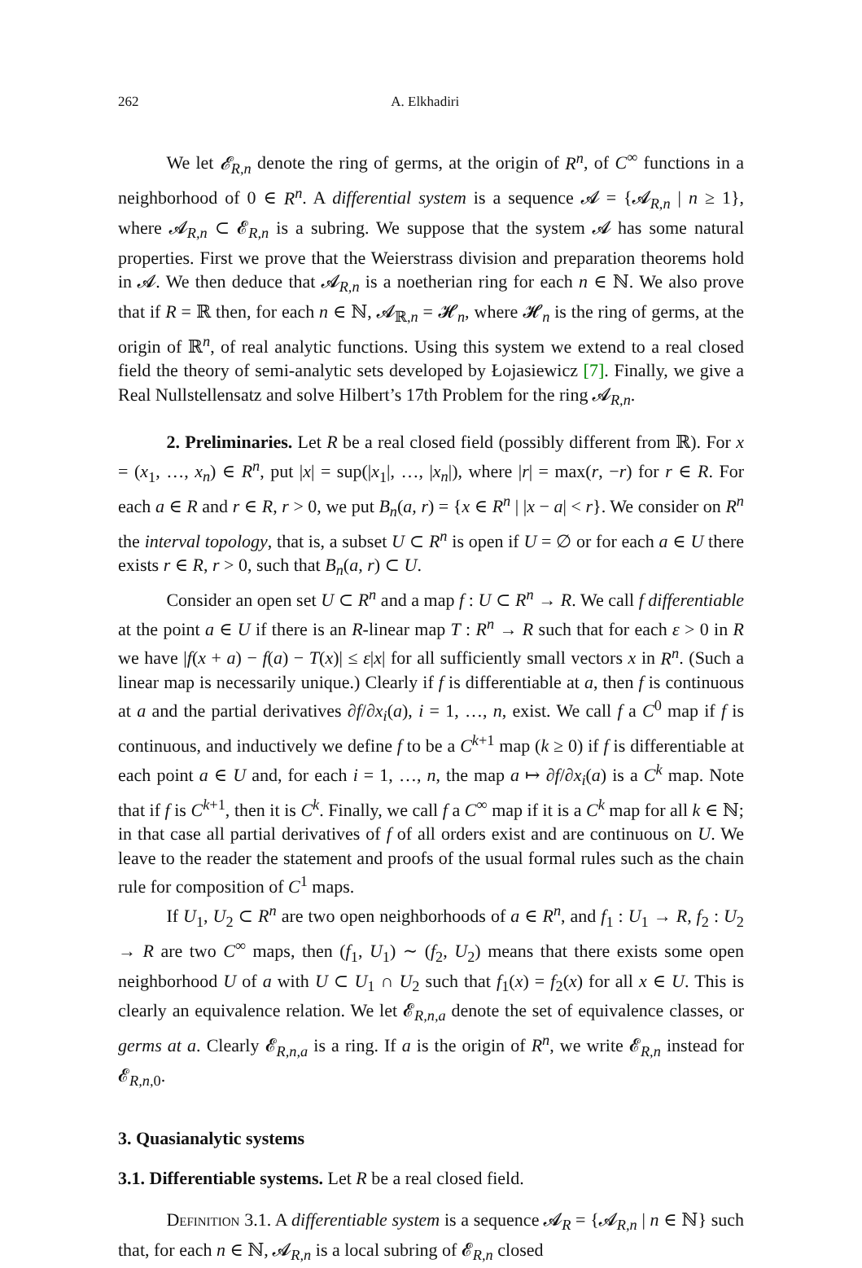262 A. Elkhadiri
We let 𝓔<sub>R,n</sub> denote the ring of germs, at the origin of R<sup>n</sup>, of C<sup>∞</sup> functions in a neighborhood of 0 ∈ R<sup>n</sup>. A differential system is a sequence 𝓐 = {𝓐<sub>R,n</sub> | n ≥ 1}, where 𝓐<sub>R,n</sub> ⊂ 𝓔<sub>R,n</sub> is a subring. We suppose that the system 𝓐 has some natural properties. First we prove that the Weierstrass division and preparation theorems hold in 𝓐. We then deduce that 𝓐<sub>R,n</sub> is a noetherian ring for each n ∈ ℕ. We also prove that if R = ℝ then, for each n ∈ ℕ, 𝓐<sub>ℝ,n</sub> = 𝓗<sub>n</sub>, where 𝓗<sub>n</sub> is the ring of germs, at the origin of ℝ<sup>n</sup>, of real analytic functions. Using this system we extend to a real closed field the theory of semi-analytic sets developed by Łojasiewicz [7]. Finally, we give a Real Nullstellensatz and solve Hilbert’s 17th Problem for the ring 𝓐<sub>R,n</sub>.
2. Preliminaries. Let R be a real closed field (possibly different from ℝ). For x = (x<sub>1</sub>, …, x<sub>n</sub>) ∈ R<sup>n</sup>, put |x| = sup(|x<sub>1</sub>|, …, |x<sub>n</sub>|), where |r| = max(r, −r) for r ∈ R. For each a ∈ R and r ∈ R, r > 0, we put B<sub>n</sub>(a, r) = {x ∈ R<sup>n</sup> | |x − a| < r}. We consider on R<sup>n</sup> the interval topology, that is, a subset U ⊂ R<sup>n</sup> is open if U = ∅ or for each a ∈ U there exists r ∈ R, r > 0, such that B<sub>n</sub>(a, r) ⊂ U.
Consider an open set U ⊂ R<sup>n</sup> and a map f : U ⊂ R<sup>n</sup> → R. We call f differentiable at the point a ∈ U if there is an R-linear map T : R<sup>n</sup> → R such that for each ε > 0 in R we have |f(x + a) − f(a) − T(x)| ≤ ε|x| for all sufficiently small vectors x in R<sup>n</sup>. (Such a linear map is necessarily unique.) Clearly if f is differentiable at a, then f is continuous at a and the partial derivatives ∂f/∂x<sub>i</sub>(a), i = 1, …, n, exist. We call f a C<sup>0</sup> map if f is continuous, and inductively we define f to be a C<sup>k+1</sup> map (k ≥ 0) if f is differentiable at each point a ∈ U and, for each i = 1, …, n, the map a ↦ ∂f/∂x<sub>i</sub>(a) is a C<sup>k</sup> map. Note that if f is C<sup>k+1</sup>, then it is C<sup>k</sup>. Finally, we call f a C<sup>∞</sup> map if it is a C<sup>k</sup> map for all k ∈ ℕ; in that case all partial derivatives of f of all orders exist and are continuous on U. We leave to the reader the statement and proofs of the usual formal rules such as the chain rule for composition of C<sup>1</sup> maps.
If U<sub>1</sub>, U<sub>2</sub> ⊂ R<sup>n</sup> are two open neighborhoods of a ∈ R<sup>n</sup>, and f<sub>1</sub> : U<sub>1</sub> → R, f<sub>2</sub> : U<sub>2</sub> → R are two C<sup>∞</sup> maps, then (f<sub>1</sub>, U<sub>1</sub>) ∼ (f<sub>2</sub>, U<sub>2</sub>) means that there exists some open neighborhood U of a with U ⊂ U<sub>1</sub> ∩ U<sub>2</sub> such that f<sub>1</sub>(x) = f<sub>2</sub>(x) for all x ∈ U. This is clearly an equivalence relation. We let 𝓔<sub>R,n,a</sub> denote the set of equivalence classes, or germs at a. Clearly 𝓔<sub>R,n,a</sub> is a ring. If a is the origin of R<sup>n</sup>, we write 𝓔<sub>R,n</sub> instead for 𝓔<sub>R,n,0</sub>.
3. Quasianalytic systems
3.1. Differentiable systems. Let R be a real closed field.
Definition 3.1. A differentiable system is a sequence 𝓐<sub>R</sub> = {𝓐<sub>R,n</sub> | n ∈ ℕ} such that, for each n ∈ ℕ, 𝓐<sub>R,n</sub> is a local subring of 𝓔<sub>R,n</sub> closed